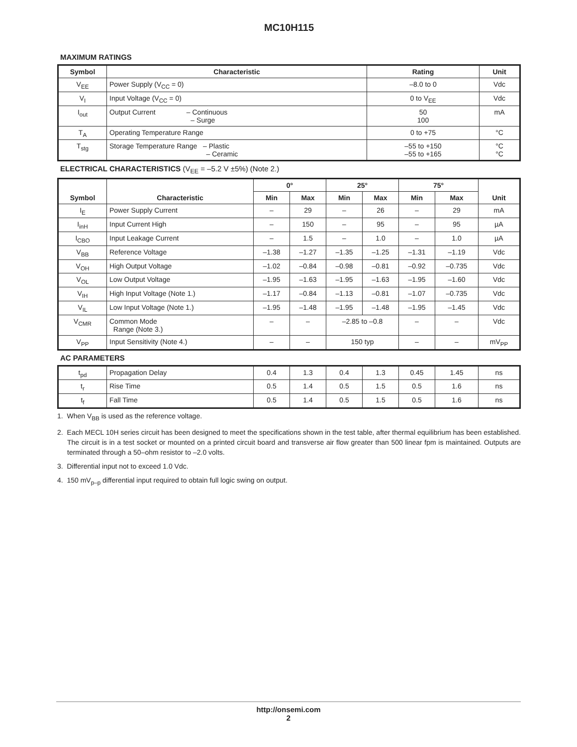MC10H115
MAXIMUM RATINGS
| Symbol | Characteristic | Rating | Unit |
| --- | --- | --- | --- |
| V<sub>EE</sub> | Power Supply (V<sub>CC</sub> = 0) | –8.0 to 0 | Vdc |
| V<sub>I</sub> | Input Voltage (V<sub>CC</sub> = 0) | 0 to V<sub>EE</sub> | Vdc |
| I<sub>out</sub> | Output Current – Continuous – Surge | 50 100 | mA |
| T<sub>A</sub> | Operating Temperature Range | 0 to +75 | °C |
| T<sub>stg</sub> | Storage Temperature Range – Plastic – Ceramic | –55 to +150 –55 to +165 | °C °C |
ELECTRICAL CHARACTERISTICS (V<sub>EE</sub> = –5.2 V ±5%) (Note 2.)
| Symbol | Characteristic | 0° | | 25° | | 75° | | Unit |
| --- | --- | --- | --- | --- | --- | --- | --- | --- |
| | | Min | Max | Min | Max | Min | Max | |
| I<sub>E</sub> | Power Supply Current | – | 29 | – | 26 | – | 29 | mA |
| I<sub>inH</sub> | Input Current High | – | 150 | – | 95 | – | 95 | µA |
| I<sub>CBO</sub> | Input Leakage Current | – | 1.5 | – | 1.0 | – | 1.0 | µA |
| V<sub>BB</sub> | Reference Voltage | –1.38 | –1.27 | –1.35 | –1.25 | –1.31 | –1.19 | Vdc |
| V<sub>OH</sub> | High Output Voltage | –1.02 | –0.84 | –0.98 | –0.81 | –0.92 | –0.735 | Vdc |
| V<sub>OL</sub> | Low Output Voltage | –1.95 | –1.63 | –1.95 | –1.63 | –1.95 | –1.60 | Vdc |
| V<sub>IH</sub> | High Input Voltage (Note 1.) | –1.17 | –0.84 | –1.13 | –0.81 | –1.07 | –0.735 | Vdc |
| V<sub>IL</sub> | Low Input Voltage (Note 1.) | –1.95 | –1.48 | –1.95 | –1.48 | –1.95 | –1.45 | Vdc |
| V<sub>CMR</sub> | Common Mode Range (Note 3.) | – | – | –2.85 to –0.8 | | – | – | Vdc |
| V<sub>PP</sub> | Input Sensitivity (Note 4.) | – | – | 150 typ | | – | – | mV<sub>PP</sub> |
AC PARAMETERS
| t<sub>pd</sub> | Propagation Delay | 0.4 | 1.3 | 0.4 | 1.3 | 0.45 | 1.45 | ns |
| t<sub>r</sub> | Rise Time | 0.5 | 1.4 | 0.5 | 1.5 | 0.5 | 1.6 | ns |
| t<sub>f</sub> | Fall Time | 0.5 | 1.4 | 0.5 | 1.5 | 0.5 | 1.6 | ns |
1. When V<sub>BB</sub> is used as the reference voltage.
2. Each MECL 10H series circuit has been designed to meet the specifications shown in the test table, after thermal equilibrium has been established. The circuit is in a test socket or mounted on a printed circuit board and transverse air flow greater than 500 linear fpm is maintained. Outputs are terminated through a 50–ohm resistor to –2.0 volts.
3. Differential input not to exceed 1.0 Vdc.
4. 150 mV<sub>p–p</sub> differential input required to obtain full logic swing on output.
http://onsemi.com
2